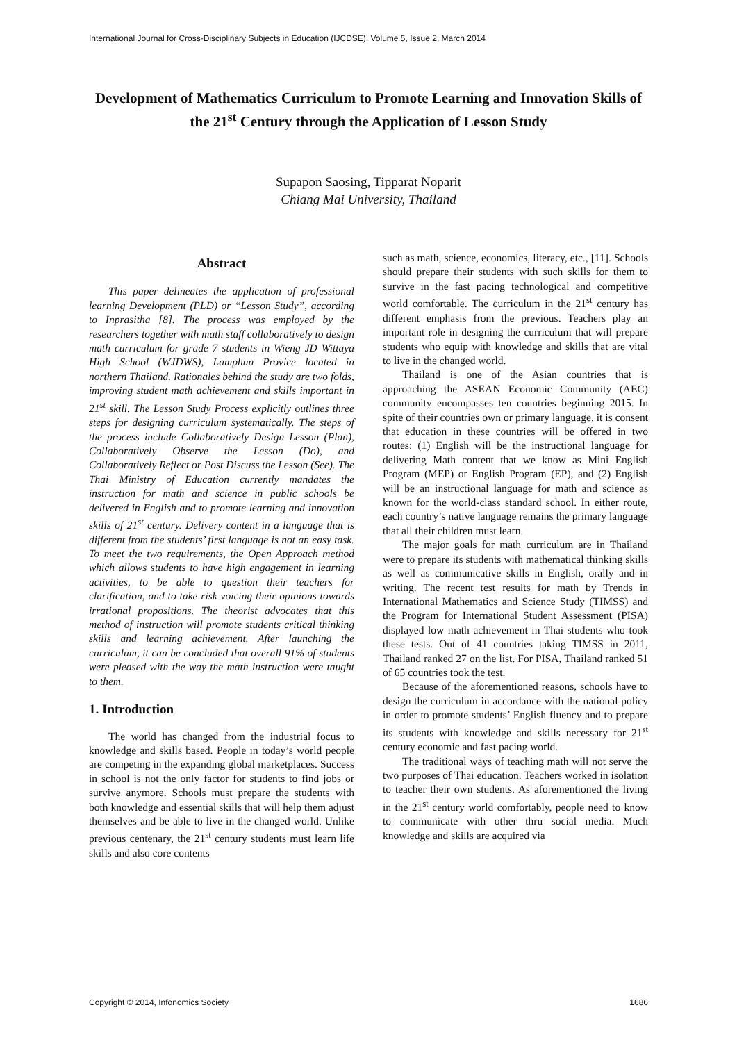International Journal for Cross-Disciplinary Subjects in Education (IJCDSE), Volume 5, Issue 2, March 2014
Development of Mathematics Curriculum to Promote Learning and Innovation Skills of the 21<sup>st</sup> Century through the Application of Lesson Study
Supapon Saosing, Tipparat Noparit
Chiang Mai University, Thailand
Abstract
This paper delineates the application of professional learning Development (PLD) or “Lesson Study”, according to Inprasitha [8]. The process was employed by the researchers together with math staff collaboratively to design math curriculum for grade 7 students in Wieng JD Wittaya High School (WJDWS), Lamphun Provice located in northern Thailand. Rationales behind the study are two folds, improving student math achievement and skills important in 21<sup>st</sup> skill. The Lesson Study Process explicitly outlines three steps for designing curriculum systematically. The steps of the process include Collaboratively Design Lesson (Plan), Collaboratively Observe the Lesson (Do), and Collaboratively Reflect or Post Discuss the Lesson (See). The Thai Ministry of Education currently mandates the instruction for math and science in public schools be delivered in English and to promote learning and innovation skills of 21<sup>st</sup> century. Delivery content in a language that is different from the students’ first language is not an easy task. To meet the two requirements, the Open Approach method which allows students to have high engagement in learning activities, to be able to question their teachers for clarification, and to take risk voicing their opinions towards irrational propositions. The theorist advocates that this method of instruction will promote students critical thinking skills and learning achievement. After launching the curriculum, it can be concluded that overall 91% of students were pleased with the way the math instruction were taught to them.
1. Introduction
The world has changed from the industrial focus to knowledge and skills based. People in today’s world people are competing in the expanding global marketplaces. Success in school is not the only factor for students to find jobs or survive anymore. Schools must prepare the students with both knowledge and essential skills that will help them adjust themselves and be able to live in the changed world. Unlike previous centenary, the 21<sup>st</sup> century students must learn life skills and also core contents
such as math, science, economics, literacy, etc., [11]. Schools should prepare their students with such skills for them to survive in the fast pacing technological and competitive world comfortable. The curriculum in the 21<sup>st</sup> century has different emphasis from the previous. Teachers play an important role in designing the curriculum that will prepare students who equip with knowledge and skills that are vital to live in the changed world.
Thailand is one of the Asian countries that is approaching the ASEAN Economic Community (AEC) community encompasses ten countries beginning 2015. In spite of their countries own or primary language, it is consent that education in these countries will be offered in two routes: (1) English will be the instructional language for delivering Math content that we know as Mini English Program (MEP) or English Program (EP), and (2) English will be an instructional language for math and science as known for the world-class standard school. In either route, each country’s native language remains the primary language that all their children must learn.
The major goals for math curriculum are in Thailand were to prepare its students with mathematical thinking skills as well as communicative skills in English, orally and in writing. The recent test results for math by Trends in International Mathematics and Science Study (TIMSS) and the Program for International Student Assessment (PISA) displayed low math achievement in Thai students who took these tests. Out of 41 countries taking TIMSS in 2011, Thailand ranked 27 on the list. For PISA, Thailand ranked 51 of 65 countries took the test.
Because of the aforementioned reasons, schools have to design the curriculum in accordance with the national policy in order to promote students’ English fluency and to prepare its students with knowledge and skills necessary for 21<sup>st</sup> century economic and fast pacing world.
The traditional ways of teaching math will not serve the two purposes of Thai education. Teachers worked in isolation to teacher their own students. As aforementioned the living in the 21<sup>st</sup> century world comfortably, people need to know to communicate with other thru social media. Much knowledge and skills are acquired via
Copyright © 2014, Infonomics Society 1686